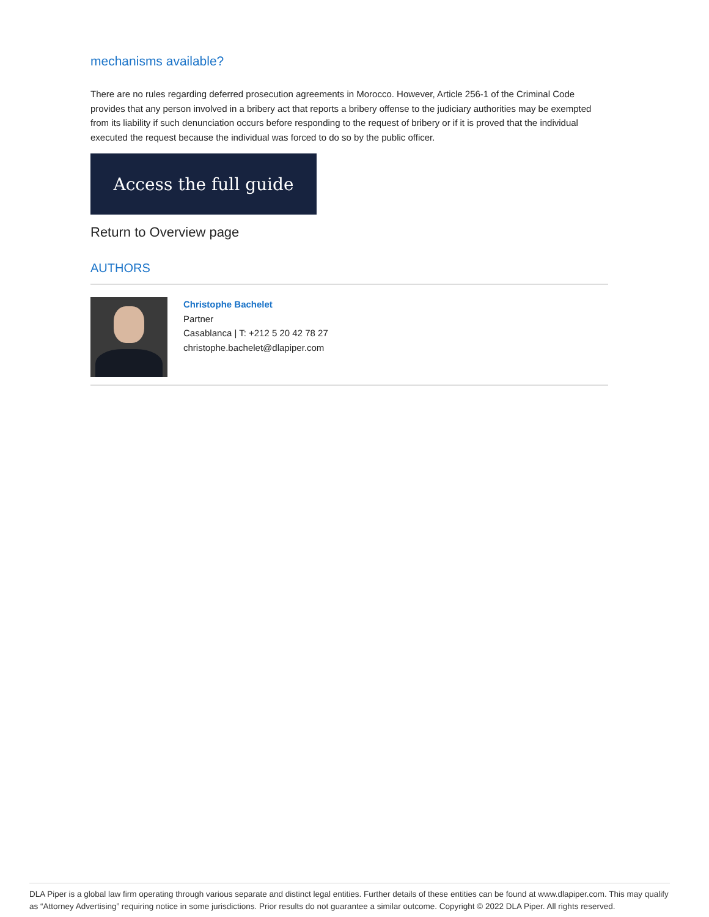mechanisms available?
There are no rules regarding deferred prosecution agreements in Morocco. However, Article 256-1 of the Criminal Code provides that any person involved in a bribery act that reports a bribery offense to the judiciary authorities may be exempted from its liability if such denunciation occurs before responding to the request of bribery or if it is proved that the individual executed the request because the individual was forced to do so by the public officer.
Access the full guide
Return to Overview page
AUTHORS
Christophe Bachelet
Partner
Casablanca | T: +212 5 20 42 78 27
christophe.bachelet@dlapiper.com
DLA Piper is a global law firm operating through various separate and distinct legal entities. Further details of these entities can be found at www.dlapiper.com. This may qualify as “Attorney Advertising” requiring notice in some jurisdictions. Prior results do not guarantee a similar outcome. Copyright © 2022 DLA Piper. All rights reserved.